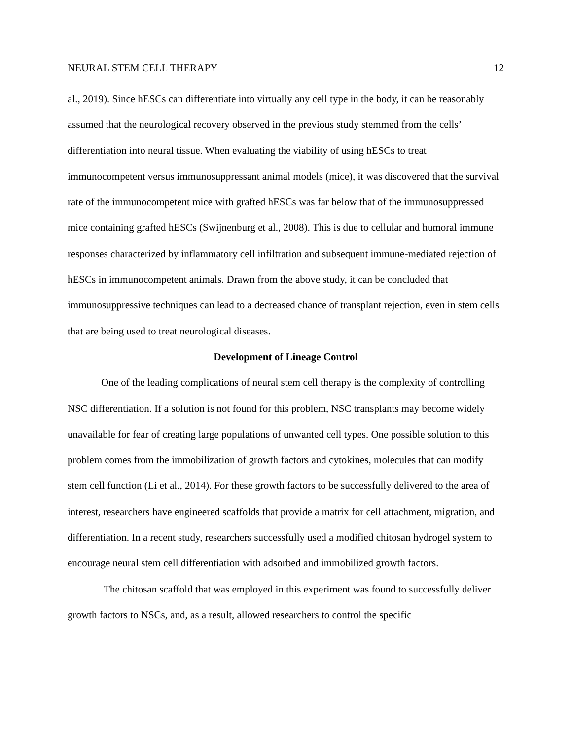NEURAL STEM CELL THERAPY 12
al., 2019). Since hESCs can differentiate into virtually any cell type in the body, it can be reasonably assumed that the neurological recovery observed in the previous study stemmed from the cells’ differentiation into neural tissue. When evaluating the viability of using hESCs to treat immunocompetent versus immunosuppressant animal models (mice), it was discovered that the survival rate of the immunocompetent mice with grafted hESCs was far below that of the immunosuppressed mice containing grafted hESCs (Swijnenburg et al., 2008). This is due to cellular and humoral immune responses characterized by inflammatory cell infiltration and subsequent immune-mediated rejection of hESCs in immunocompetent animals. Drawn from the above study, it can be concluded that immunosuppressive techniques can lead to a decreased chance of transplant rejection, even in stem cells that are being used to treat neurological diseases.
Development of Lineage Control
One of the leading complications of neural stem cell therapy is the complexity of controlling NSC differentiation. If a solution is not found for this problem, NSC transplants may become widely unavailable for fear of creating large populations of unwanted cell types. One possible solution to this problem comes from the immobilization of growth factors and cytokines, molecules that can modify stem cell function (Li et al., 2014). For these growth factors to be successfully delivered to the area of interest, researchers have engineered scaffolds that provide a matrix for cell attachment, migration, and differentiation. In a recent study, researchers successfully used a modified chitosan hydrogel system to encourage neural stem cell differentiation with adsorbed and immobilized growth factors.
The chitosan scaffold that was employed in this experiment was found to successfully deliver growth factors to NSCs, and, as a result, allowed researchers to control the specific